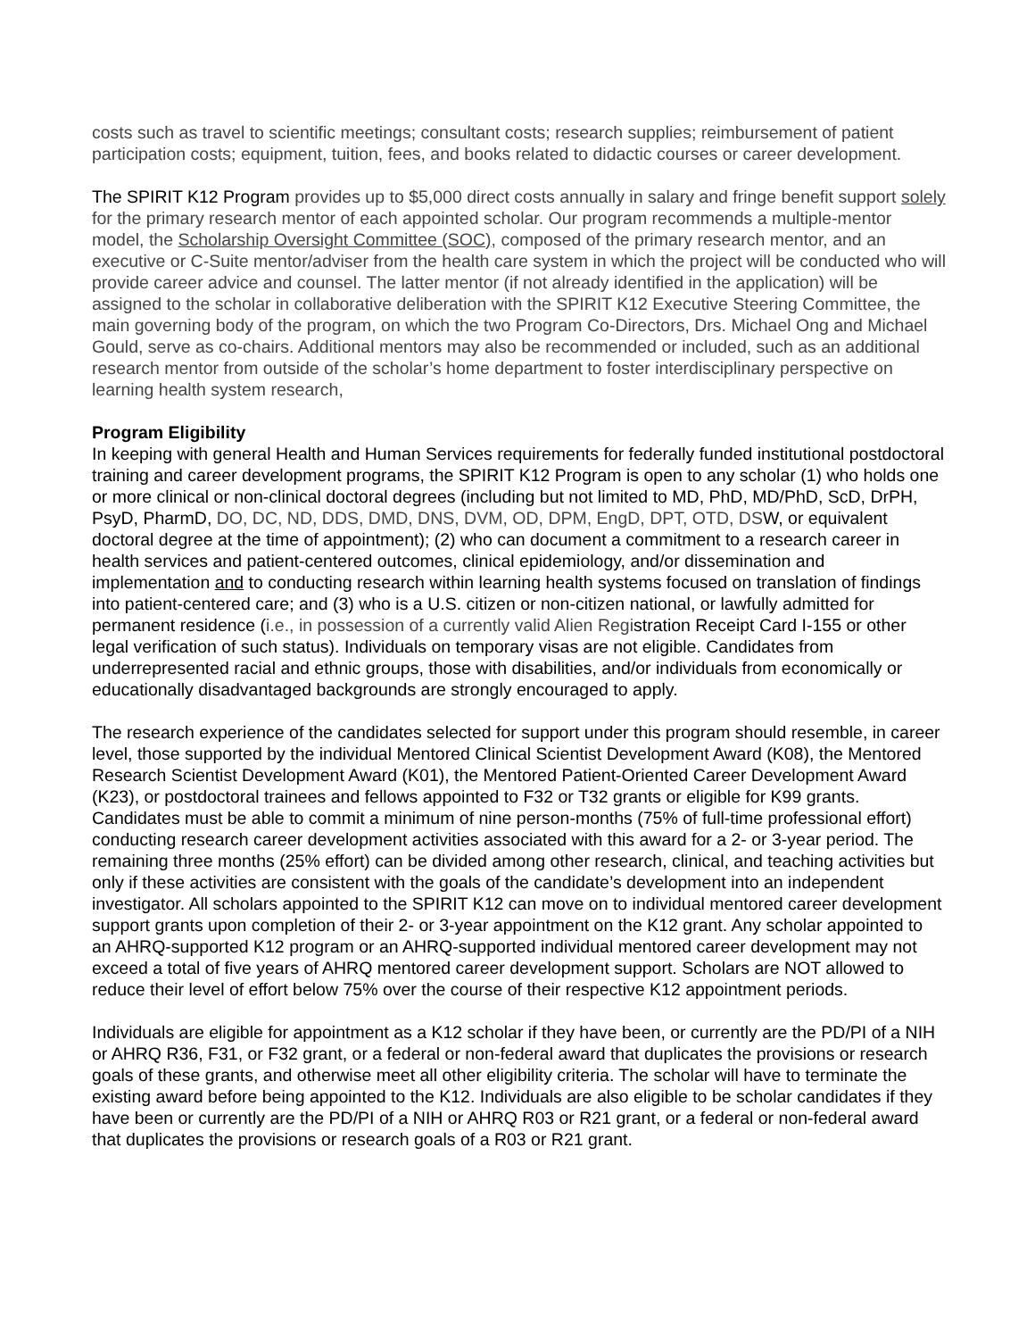costs such as travel to scientific meetings; consultant costs; research supplies; reimbursement of patient participation costs; equipment, tuition, fees, and books related to didactic courses or career development.
The SPIRIT K12 Program provides up to $5,000 direct costs annually in salary and fringe benefit support solely for the primary research mentor of each appointed scholar. Our program recommends a multiple-mentor model, the Scholarship Oversight Committee (SOC), composed of the primary research mentor, and an executive or C-Suite mentor/adviser from the health care system in which the project will be conducted who will provide career advice and counsel. The latter mentor (if not already identified in the application) will be assigned to the scholar in collaborative deliberation with the SPIRIT K12 Executive Steering Committee, the main governing body of the program, on which the two Program Co-Directors, Drs. Michael Ong and Michael Gould, serve as co-chairs. Additional mentors may also be recommended or included, such as an additional research mentor from outside of the scholar’s home department to foster interdisciplinary perspective on learning health system research,
Program Eligibility
In keeping with general Health and Human Services requirements for federally funded institutional postdoctoral training and career development programs, the SPIRIT K12 Program is open to any scholar (1) who holds one or more clinical or non-clinical doctoral degrees (including but not limited to MD, PhD, MD/PhD, ScD, DrPH, PsyD, PharmD, DO, DC, ND, DDS, DMD, DNS, DVM, OD, DPM, EngD, DPT, OTD, DSW, or equivalent doctoral degree at the time of appointment); (2) who can document a commitment to a research career in health services and patient-centered outcomes, clinical epidemiology, and/or dissemination and implementation and to conducting research within learning health systems focused on translation of findings into patient-centered care; and (3) who is a U.S. citizen or non-citizen national, or lawfully admitted for permanent residence (i.e., in possession of a currently valid Alien Registration Receipt Card I-155 or other legal verification of such status). Individuals on temporary visas are not eligible. Candidates from underrepresented racial and ethnic groups, those with disabilities, and/or individuals from economically or educationally disadvantaged backgrounds are strongly encouraged to apply.
The research experience of the candidates selected for support under this program should resemble, in career level, those supported by the individual Mentored Clinical Scientist Development Award (K08), the Mentored Research Scientist Development Award (K01), the Mentored Patient-Oriented Career Development Award (K23), or postdoctoral trainees and fellows appointed to F32 or T32 grants or eligible for K99 grants. Candidates must be able to commit a minimum of nine person-months (75% of full-time professional effort) conducting research career development activities associated with this award for a 2- or 3-year period. The remaining three months (25% effort) can be divided among other research, clinical, and teaching activities but only if these activities are consistent with the goals of the candidate’s development into an independent investigator. All scholars appointed to the SPIRIT K12 can move on to individual mentored career development support grants upon completion of their 2- or 3-year appointment on the K12 grant. Any scholar appointed to an AHRQ-supported K12 program or an AHRQ-supported individual mentored career development may not exceed a total of five years of AHRQ mentored career development support. Scholars are NOT allowed to reduce their level of effort below 75% over the course of their respective K12 appointment periods.
Individuals are eligible for appointment as a K12 scholar if they have been, or currently are the PD/PI of a NIH or AHRQ R36, F31, or F32 grant, or a federal or non-federal award that duplicates the provisions or research goals of these grants, and otherwise meet all other eligibility criteria. The scholar will have to terminate the existing award before being appointed to the K12. Individuals are also eligible to be scholar candidates if they have been or currently are the PD/PI of a NIH or AHRQ R03 or R21 grant, or a federal or non-federal award that duplicates the provisions or research goals of a R03 or R21 grant.